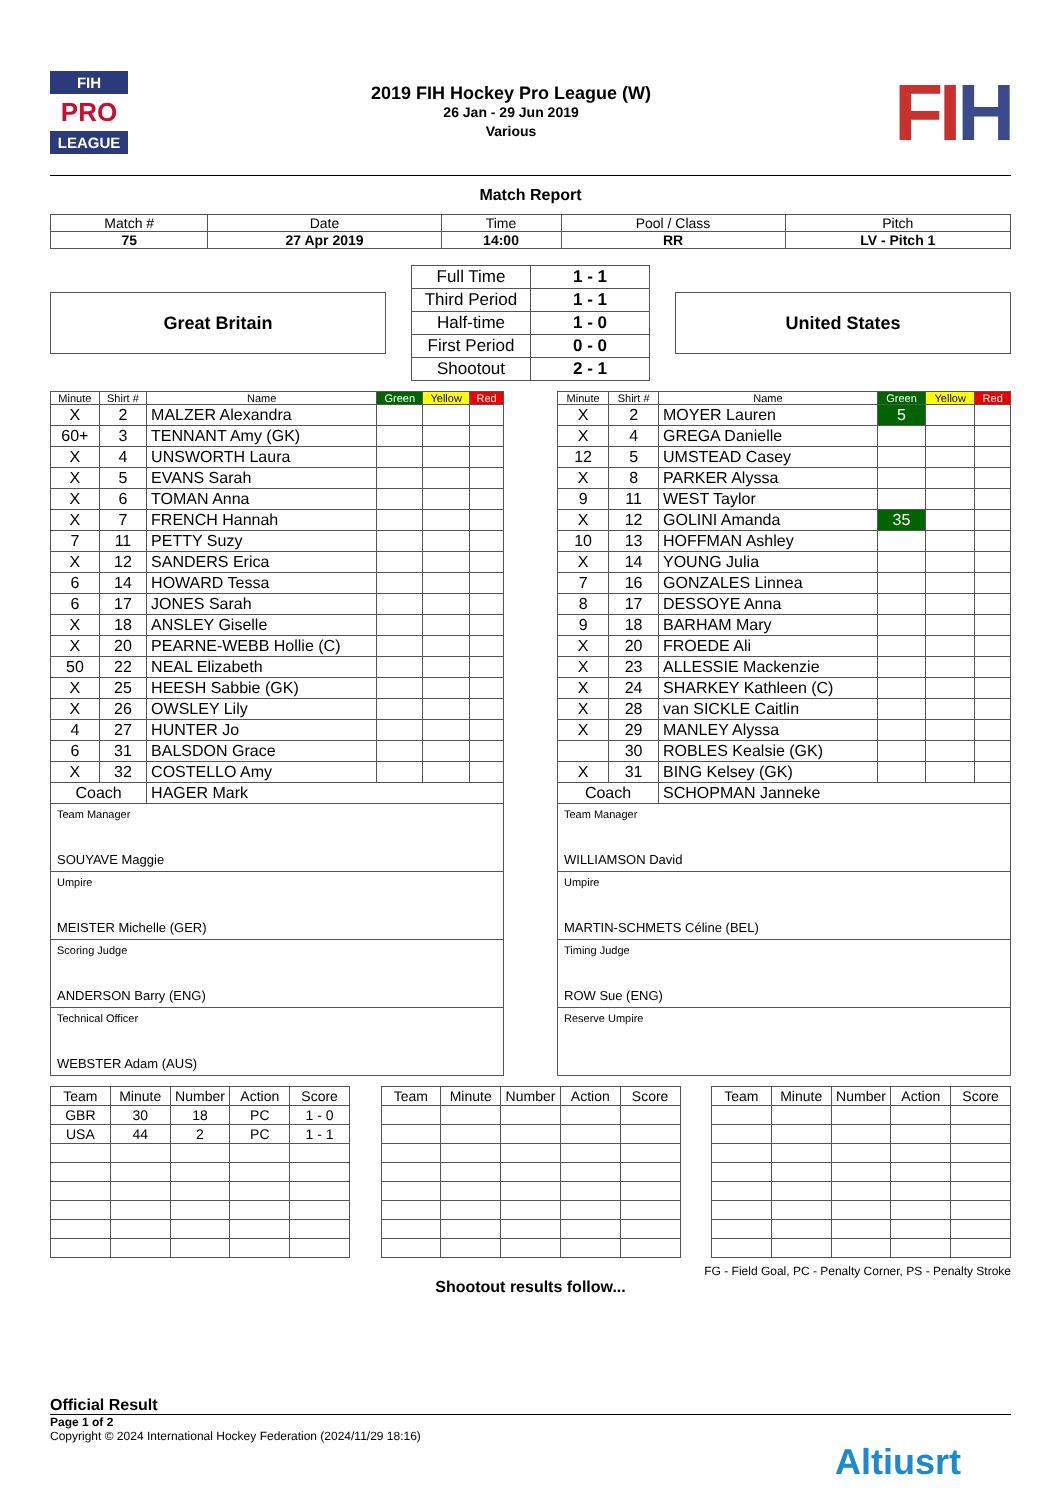FIH
PRO
LEAGUE
2019 FIH Hockey Pro League (W)
26 Jan - 29 Jun 2019
Various
FIH
Match Report
| Match # | Date | Time | Pool / Class | Pitch |
| 75 | 27 Apr 2019 | 14:00 | RR | LV - Pitch 1 |
Great Britain
| Full Time | 1 - 1 |
| Third Period | 1 - 1 |
| Half-time | 1 - 0 |
| First Period | 0 - 0 |
| Shootout | 2 - 1 |
United States
| Minute | Shirt # | Name | Green | Yellow | Red |
| --- | --- | --- | --- | --- | --- |
| X | 2 | MALZER Alexandra | | | |
| 60+ | 3 | TENNANT Amy (GK) | | | |
| X | 4 | UNSWORTH Laura | | | |
| X | 5 | EVANS Sarah | | | |
| X | 6 | TOMAN Anna | | | |
| X | 7 | FRENCH Hannah | | | |
| 7 | 11 | PETTY Suzy | | | |
| X | 12 | SANDERS Erica | | | |
| 6 | 14 | HOWARD Tessa | | | |
| 6 | 17 | JONES Sarah | | | |
| X | 18 | ANSLEY Giselle | | | |
| X | 20 | PEARNE-WEBB Hollie (C) | | | |
| 50 | 22 | NEAL Elizabeth | | | |
| X | 25 | HEESH Sabbie (GK) | | | |
| X | 26 | OWSLEY Lily | | | |
| 4 | 27 | HUNTER Jo | | | |
| 6 | 31 | BALSDON Grace | | | |
| X | 32 | COSTELLO Amy | | | |
| Coach | | HAGER Mark | | | |
Team Manager
SOUYAVE Maggie
Umpire
MEISTER Michelle (GER)
Scoring Judge
ANDERSON Barry (ENG)
Technical Officer
WEBSTER Adam (AUS)
| Minute | Shirt # | Name | Green | Yellow | Red |
| --- | --- | --- | --- | --- | --- |
| X | 2 | MOYER Lauren | 5 | | |
| X | 4 | GREGA Danielle | | | |
| 12 | 5 | UMSTEAD Casey | | | |
| X | 8 | PARKER Alyssa | | | |
| 9 | 11 | WEST Taylor | | | |
| X | 12 | GOLINI Amanda | 35 | | |
| 10 | 13 | HOFFMAN Ashley | | | |
| X | 14 | YOUNG Julia | | | |
| 7 | 16 | GONZALES Linnea | | | |
| 8 | 17 | DESSOYE Anna | | | |
| 9 | 18 | BARHAM Mary | | | |
| X | 20 | FROEDE Ali | | | |
| X | 23 | ALLESSIE Mackenzie | | | |
| X | 24 | SHARKEY Kathleen (C) | | | |
| X | 28 | van SICKLE Caitlin | | | |
| X | 29 | MANLEY Alyssa | | | |
| | 30 | ROBLES Kealsie (GK) | | | |
| X | 31 | BING Kelsey (GK) | | | |
| Coach | | SCHOPMAN Janneke | | | |
Team Manager
WILLIAMSON David
Umpire
MARTIN-SCHMETS Céline (BEL)
Timing Judge
ROW Sue (ENG)
Reserve Umpire
| Team | Minute | Number | Action | Score |
| GBR | 30 | 18 | PC | 1 - 0 |
| USA | 44 | 2 | PC | 1 - 1 |
| Team | Minute | Number | Action | Score |
| Team | Minute | Number | Action | Score |
FG - Field Goal, PC - Penalty Corner, PS - Penalty Stroke
Shootout results follow...
Official Result
Page 1 of 2
Copyright © 2024 International Hockey Federation (2024/11/29 18:16)
Altiusrt